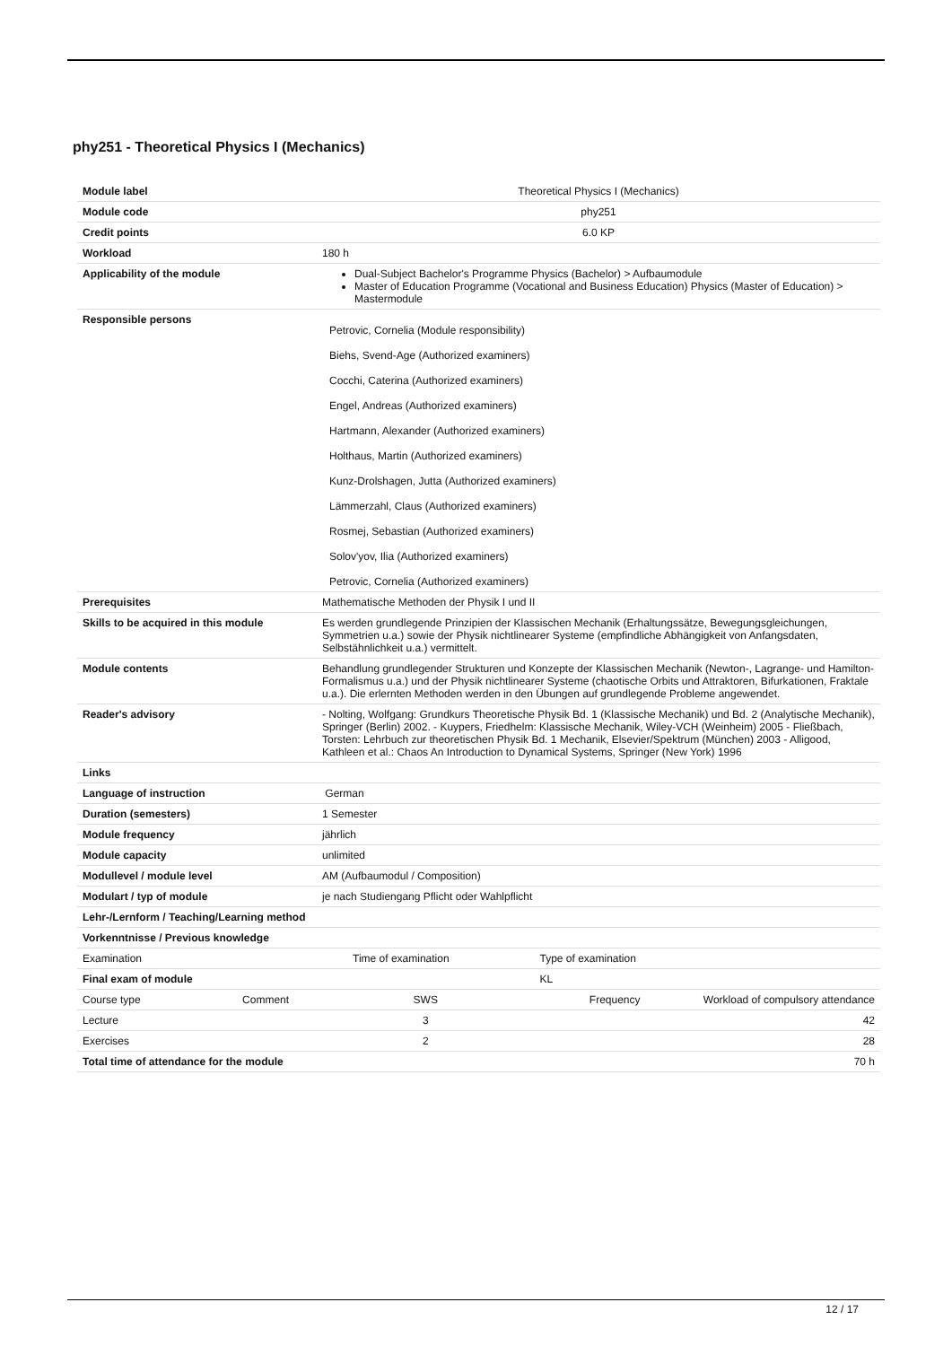phy251 - Theoretical Physics I (Mechanics)
| Module label | Theoretical Physics I (Mechanics) | | |
| Module code | phy251 | | |
| Credit points | 6.0 KP | | |
| Workload | 180 h | | |
| Applicability of the module | Dual-Subject Bachelor's Programme Physics (Bachelor) > Aufbaumodule Master of Education Programme (Vocational and Business Education) Physics (Master of Education) > Mastermodule | | |
| Responsible persons | Petrovic, Cornelia (Module responsibility) Biehs, Svend-Age (Authorized examiners) Cocchi, Caterina (Authorized examiners) Engel, Andreas (Authorized examiners) Hartmann, Alexander (Authorized examiners) Holthaus, Martin (Authorized examiners) Kunz-Drolshagen, Jutta (Authorized examiners) Lämmerzahl, Claus (Authorized examiners) Rosmej, Sebastian (Authorized examiners) Solov'yov, Ilia (Authorized examiners) Petrovic, Cornelia (Authorized examiners) | | |
| Prerequisites | Mathematische Methoden der Physik I und II | | |
| Skills to be acquired in this module | Es werden grundlegende Prinzipien der Klassischen Mechanik (Erhaltungssätze, Bewegungsgleichungen, Symmetrien u.a.) sowie der Physik nichtlinearer Systeme (empfindliche Abhängigkeit von Anfangsdaten, Selbstähnlichkeit u.a.) vermittelt. | | |
| Module contents | Behandlung grundlegender Strukturen und Konzepte der Klassischen Mechanik (Newton-, Lagrange- und Hamilton-Formalismus u.a.) und der Physik nichtlinearer Systeme (chaotische Orbits und Attraktoren, Bifurkationen, Fraktale u.a.). Die erlernten Methoden werden in den Übungen auf grundlegende Probleme angewendet. | | |
| Reader's advisory | - Nolting, Wolfgang: Grundkurs Theoretische Physik Bd. 1 (Klassische Mechanik) und Bd. 2 (Analytische Mechanik), Springer (Berlin) 2002. - Kuypers, Friedhelm: Klassische Mechanik, Wiley-VCH (Weinheim) 2005 - Fließbach, Torsten: Lehrbuch zur theoretischen Physik Bd. 1 Mechanik, Elsevier/Spektrum (München) 2003 - Alligood, Kathleen et al.: Chaos An Introduction to Dynamical Systems, Springer (New York) 1996 | | |
| Links | | | |
| Language of instruction | German | | |
| Duration (semesters) | 1 Semester | | |
| Module frequency | jährlich | | |
| Module capacity | unlimited | | |
| Modullevel / module level | AM (Aufbaumodul / Composition) | | |
| Modulart / typ of module | je nach Studiengang Pflicht oder Wahlpflicht | | |
| Lehr-/Lernform / Teaching/Learning method | | | |
| Vorkenntnisse / Previous knowledge | | | |
| Examination | Time of examination | Type of examination | |
| Final exam of module | | KL | |
| Course type Comment | SWS | Frequency | Workload of compulsory attendance |
| Lecture | 3 | | 42 |
| Exercises | 2 | | 28 |
| Total time of attendance for the module | | | 70 h |
12 / 17